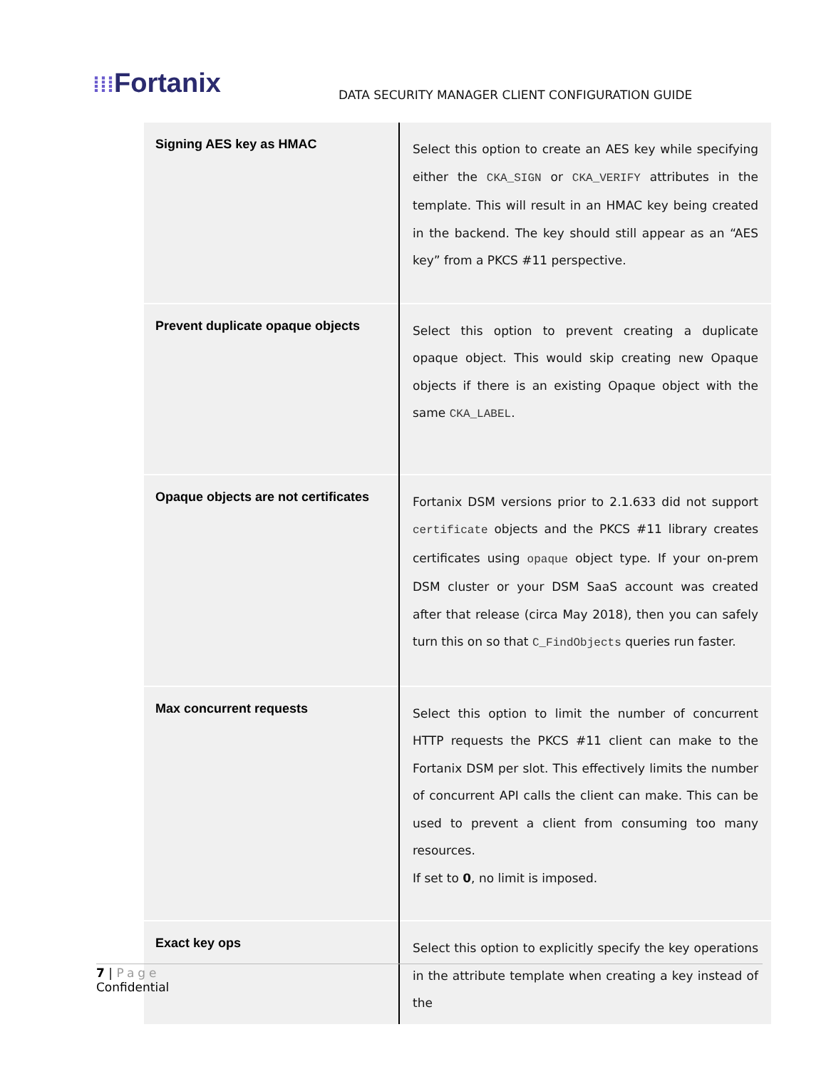⁞⁞⁞Fortanix
DATA SECURITY MANAGER CLIENT CONFIGURATION GUIDE
| Signing AES key as HMAC | Select this option to create an AES key while specifying either the CKA_SIGN or CKA_VERIFY attributes in the template. This will result in an HMAC key being created in the backend. The key should still appear as an “AES key” from a PKCS #11 perspective. |
| Prevent duplicate opaque objects | Select this option to prevent creating a duplicate opaque object. This would skip creating new Opaque objects if there is an existing Opaque object with the same CKA_LABEL . |
| Opaque objects are not certificates | Fortanix DSM versions prior to 2.1.633 did not support certificate objects and the PKCS #11 library creates certificates using opaque object type. If your on-prem DSM cluster or your DSM SaaS account was created after that release (circa May 2018), then you can safely turn this on so that C_FindObjects queries run faster. |
| Max concurrent requests | Select this option to limit the number of concurrent HTTP requests the PKCS #11 client can make to the Fortanix DSM per slot. This effectively limits the number of concurrent API calls the client can make. This can be used to prevent a client from consuming too many resources. If set to 0 , no limit is imposed. |
| Exact key ops | Select this option to explicitly specify the key operations in the attribute template when creating a key instead of the |
7 | Page
Confidential